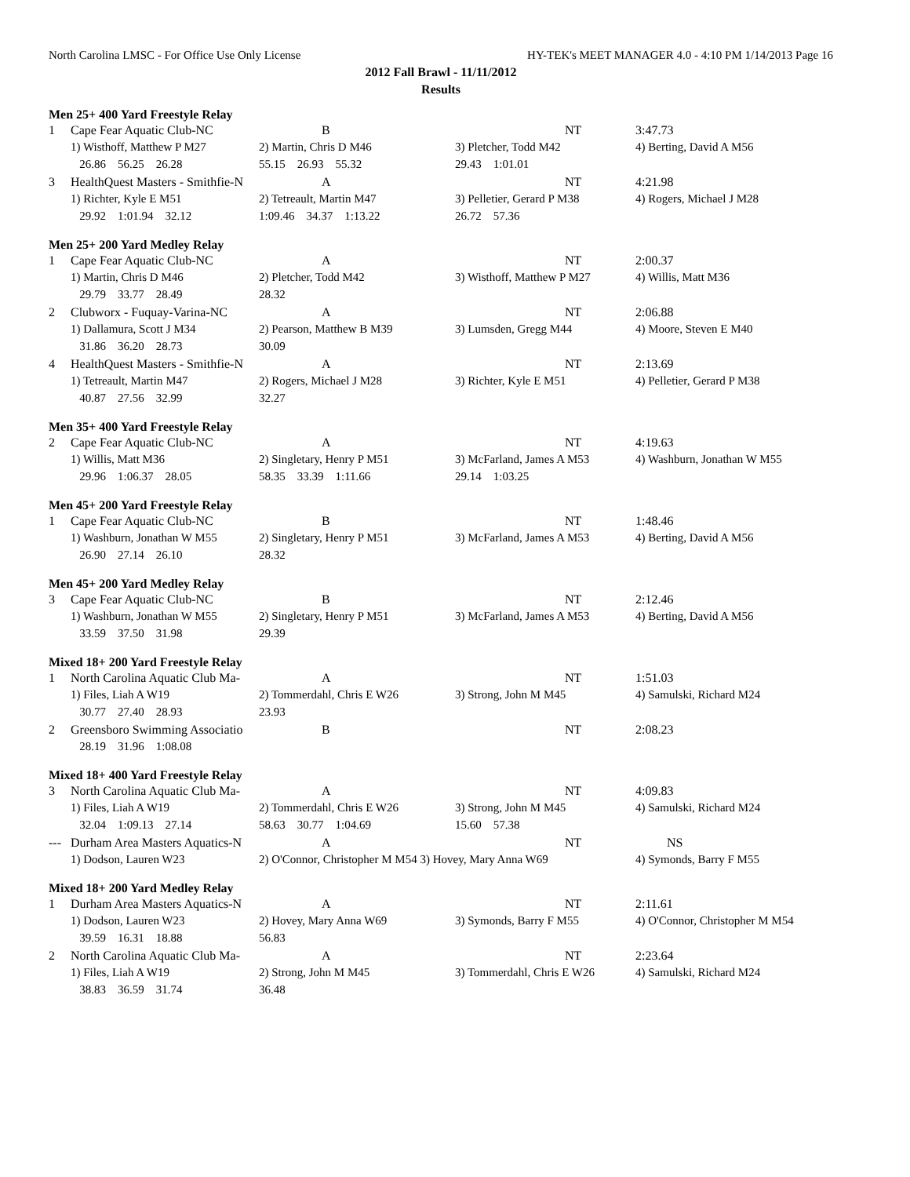North Carolina LMSC - For Office Use Only License HY-TEK's MEET MANAGER 4.0 - 4:10 PM 1/14/2013 Page 16
2012 Fall Brawl - 11/11/2012
Results
Men 25+ 400 Yard Freestyle Relay
| 1 | Cape Fear Aquatic Club-NC | B | NT | 3:47.73 |
| | 1) Wisthoff, Matthew P M27 | 2) Martin, Chris D M46 | 3) Pletcher, Todd M42 | 4) Berting, David A M56 |
| | 26.86 56.25 26.28 | 55.15 26.93 55.32 | 29.43 1:01.01 | |
| 3 | HealthQuest Masters - Smithfie-N | A | NT | 4:21.98 |
| | 1) Richter, Kyle E M51 | 2) Tetreault, Martin M47 | 3) Pelletier, Gerard P M38 | 4) Rogers, Michael J M28 |
| | 29.92 1:01.94 32.12 | 1:09.46 34.37 1:13.22 | 26.72 57.36 | |
Men 25+ 200 Yard Medley Relay
| 1 | Cape Fear Aquatic Club-NC | A | NT | 2:00.37 |
| | 1) Martin, Chris D M46 | 2) Pletcher, Todd M42 | 3) Wisthoff, Matthew P M27 | 4) Willis, Matt M36 |
| | 29.79 33.77 28.49 | 28.32 | | |
| 2 | Clubworx - Fuquay-Varina-NC | A | NT | 2:06.88 |
| | 1) Dallamura, Scott J M34 | 2) Pearson, Matthew B M39 | 3) Lumsden, Gregg M44 | 4) Moore, Steven E M40 |
| | 31.86 36.20 28.73 | 30.09 | | |
| 4 | HealthQuest Masters - Smithfie-N | A | NT | 2:13.69 |
| | 1) Tetreault, Martin M47 | 2) Rogers, Michael J M28 | 3) Richter, Kyle E M51 | 4) Pelletier, Gerard P M38 |
| | 40.87 27.56 32.99 | 32.27 | | |
Men 35+ 400 Yard Freestyle Relay
| 2 | Cape Fear Aquatic Club-NC | A | NT | 4:19.63 |
| | 1) Willis, Matt M36 | 2) Singletary, Henry P M51 | 3) McFarland, James A M53 | 4) Washburn, Jonathan W M55 |
| | 29.96 1:06.37 28.05 | 58.35 33.39 1:11.66 | 29.14 1:03.25 | |
Men 45+ 200 Yard Freestyle Relay
| 1 | Cape Fear Aquatic Club-NC | B | NT | 1:48.46 |
| | 1) Washburn, Jonathan W M55 | 2) Singletary, Henry P M51 | 3) McFarland, James A M53 | 4) Berting, David A M56 |
| | 26.90 27.14 26.10 | 28.32 | | |
Men 45+ 200 Yard Medley Relay
| 3 | Cape Fear Aquatic Club-NC | B | NT | 2:12.46 |
| | 1) Washburn, Jonathan W M55 | 2) Singletary, Henry P M51 | 3) McFarland, James A M53 | 4) Berting, David A M56 |
| | 33.59 37.50 31.98 | 29.39 | | |
Mixed 18+ 200 Yard Freestyle Relay
| 1 | North Carolina Aquatic Club Ma- | A | NT | 1:51.03 |
| | 1) Files, Liah A W19 | 2) Tommerdahl, Chris E W26 | 3) Strong, John M M45 | 4) Samulski, Richard M24 |
| | 30.77 27.40 28.93 | 23.93 | | |
| 2 | Greensboro Swimming Associatio | B | NT | 2:08.23 |
| | 28.19 31.96 1:08.08 | | | |
Mixed 18+ 400 Yard Freestyle Relay
| 3 | North Carolina Aquatic Club Ma- | A | NT | 4:09.83 |
| | 1) Files, Liah A W19 | 2) Tommerdahl, Chris E W26 | 3) Strong, John M M45 | 4) Samulski, Richard M24 |
| | 32.04 1:09.13 27.14 | 58.63 30.77 1:04.69 | 15.60 57.38 | |
| --- | Durham Area Masters Aquatics-N | A | NT | NS |
| | 1) Dodson, Lauren W23 | 2) O'Connor, Christopher M M54 3) Hovey, Mary Anna W69 | | 4) Symonds, Barry F M55 |
Mixed 18+ 200 Yard Medley Relay
| 1 | Durham Area Masters Aquatics-N | A | NT | 2:11.61 |
| | 1) Dodson, Lauren W23 | 2) Hovey, Mary Anna W69 | 3) Symonds, Barry F M55 | 4) O'Connor, Christopher M M54 |
| | 39.59 16.31 18.88 | 56.83 | | |
| 2 | North Carolina Aquatic Club Ma- | A | NT | 2:23.64 |
| | 1) Files, Liah A W19 | 2) Strong, John M M45 | 3) Tommerdahl, Chris E W26 | 4) Samulski, Richard M24 |
| | 38.83 36.59 31.74 | 36.48 | | |